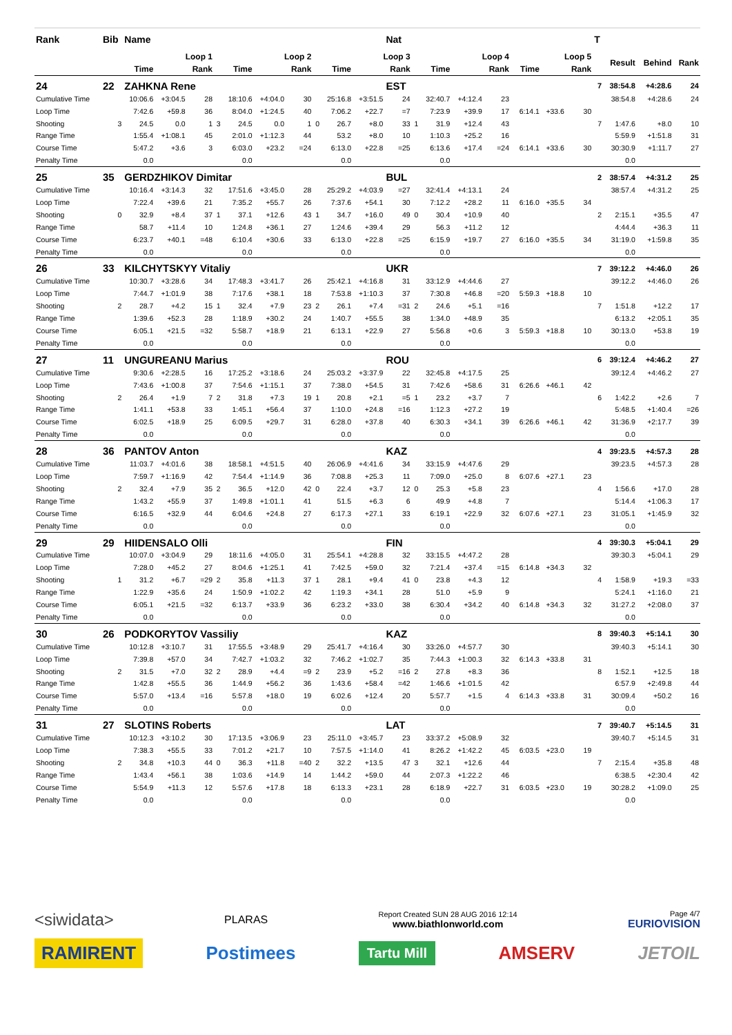| Rank | Bib | Name | | | | | | | | | | Nat | | | | | | | | | T | | | |
| --- | --- | --- | --- | --- | --- | --- | --- | --- | --- | --- | --- | --- | --- | --- | --- | --- | --- | --- | --- | --- | --- | --- | --- | --- |
| | Loop 1 | | | | Loop 2 | | | | Loop 3 | | | | Loop 4 | | | | Loop 5 | | | | | Result | Behind | Rank |
| | | Time | | Rank | | Time | | Rank | | Time | | Rank | | Time | | Rank | | Time | | Rank | | | | |
| 24 | 22 | ZAHKNA Rene | | | | | | | | | | EST | | | | | | | | | 7 | 38:54.8 | +4:28.6 | 24 |
| Cumulative Time | | 10:06.6 | +3:04.5 | 28 | | 18:10.6 | +4:04.0 | 30 | | 25:16.8 | +3:51.5 | 24 | | 32:40.7 | +4:12.4 | 23 | | | | | | 38:54.8 | +4:28.6 | 24 |
| Loop Time | | 7:42.6 | +59.8 | 36 | | 8:04.0 | +1:24.5 | 40 | | 7:06.2 | +22.7 | =7 | | 7:23.9 | +39.9 | 17 | | 6:14.1 | +33.6 | 30 | | | | |
| Shooting | 3 | 24.5 | 0.0 | 1 | 3 | 24.5 | 0.0 | 1 | 0 | 26.7 | +8.0 | 33 | 1 | 31.9 | +12.4 | 43 | | | | | 7 | 1:47.6 | +8.0 | 10 |
| Range Time | | 1:55.4 | +1:08.1 | 45 | | 2:01.0 | +1:12.3 | 44 | | 53.2 | +8.0 | 10 | | 1:10.3 | +25.2 | 16 | | | | | | 5:59.9 | +1:51.8 | 31 |
| Course Time | | 5:47.2 | +3.6 | 3 | | 6:03.0 | +23.2 | =24 | | 6:13.0 | +22.8 | =25 | | 6:13.6 | +17.4 | =24 | | 6:14.1 | +33.6 | 30 | | 30:30.9 | +1:11.7 | 27 |
| Penalty Time | | 0.0 | | | | 0.0 | | | | 0.0 | | | | 0.0 | | | | | | | | 0.0 | | |
| 25 | 35 | GERDZHIKOV Dimitar | | | | | | | | | | BUL | | | | | | | | | 2 | 38:57.4 | +4:31.2 | 25 |
| Cumulative Time | | 10:16.4 | +3:14.3 | 32 | | 17:51.6 | +3:45.0 | 28 | | 25:29.2 | +4:03.9 | =27 | | 32:41.4 | +4:13.1 | 24 | | | | | | 38:57.4 | +4:31.2 | 25 |
| Loop Time | | 7:22.4 | +39.6 | 21 | | 7:35.2 | +55.7 | 26 | | 7:37.6 | +54.1 | 30 | | 7:12.2 | +28.2 | 11 | | 6:16.0 | +35.5 | 34 | | | | |
| Shooting | 0 | 32.9 | +8.4 | 37 | 1 | 37.1 | +12.6 | 43 | 1 | 34.7 | +16.0 | 49 | 0 | 30.4 | +10.9 | 40 | | | | | 2 | 2:15.1 | +35.5 | 47 |
| Range Time | | 58.7 | +11.4 | 10 | | 1:24.8 | +36.1 | 27 | | 1:24.6 | +39.4 | 29 | | 56.3 | +11.2 | 12 | | | | | | 4:44.4 | +36.3 | 11 |
| Course Time | | 6:23.7 | +40.1 | =48 | | 6:10.4 | +30.6 | 33 | | 6:13.0 | +22.8 | =25 | | 6:15.9 | +19.7 | 27 | | 6:16.0 | +35.5 | 34 | | 31:19.0 | +1:59.8 | 35 |
| Penalty Time | | 0.0 | | | | 0.0 | | | | 0.0 | | | | 0.0 | | | | | | | | 0.0 | | |
| 26 | 33 | KILCHYTSKYY Vitaliy | | | | | | | | | | UKR | | | | | | | | | 7 | 39:12.2 | +4:46.0 | 26 |
| Cumulative Time | | 10:30.7 | +3:28.6 | 34 | | 17:48.3 | +3:41.7 | 26 | | 25:42.1 | +4:16.8 | 31 | | 33:12.9 | +4:44.6 | 27 | | | | | | 39:12.2 | +4:46.0 | 26 |
| Loop Time | | 7:44.7 | +1:01.9 | 38 | | 7:17.6 | +38.1 | 18 | | 7:53.8 | +1:10.3 | 37 | | 7:30.8 | +46.8 | =20 | | 5:59.3 | +18.8 | 10 | | | | |
| Shooting | 2 | 28.7 | +4.2 | 15 | 1 | 32.4 | +7.9 | 23 | 2 | 26.1 | +7.4 | =31 | 2 | 24.6 | +5.1 | =16 | | | | | 7 | 1:51.8 | +12.2 | 17 |
| Range Time | | 1:39.6 | +52.3 | 28 | | 1:18.9 | +30.2 | 24 | | 1:40.7 | +55.5 | 38 | | 1:34.0 | +48.9 | 35 | | | | | | 6:13.2 | +2:05.1 | 35 |
| Course Time | | 6:05.1 | +21.5 | =32 | | 5:58.7 | +18.9 | 21 | | 6:13.1 | +22.9 | 27 | | 5:56.8 | +0.6 | 3 | | 5:59.3 | +18.8 | 10 | | 30:13.0 | +53.8 | 19 |
| Penalty Time | | 0.0 | | | | 0.0 | | | | 0.0 | | | | 0.0 | | | | | | | | 0.0 | | |
| 27 | 11 | UNGUREANU Marius | | | | | | | | | | ROU | | | | | | | | | 6 | 39:12.4 | +4:46.2 | 27 |
| Cumulative Time | | 9:30.6 | +2:28.5 | 16 | | 17:25.2 | +3:18.6 | 24 | | 25:03.2 | +3:37.9 | 22 | | 32:45.8 | +4:17.5 | 25 | | | | | | 39:12.4 | +4:46.2 | 27 |
| Loop Time | | 7:43.6 | +1:00.8 | 37 | | 7:54.6 | +1:15.1 | 37 | | 7:38.0 | +54.5 | 31 | | 7:42.6 | +58.6 | 31 | | 6:26.6 | +46.1 | 42 | | | | |
| Shooting | 2 | 26.4 | +1.9 | 7 | 2 | 31.8 | +7.3 | 19 | 1 | 20.8 | +2.1 | =5 | 1 | 23.2 | +3.7 | 7 | | | | | 6 | 1:42.2 | +2.6 | 7 |
| Range Time | | 1:41.1 | +53.8 | 33 | | 1:45.1 | +56.4 | 37 | | 1:10.0 | +24.8 | =16 | | 1:12.3 | +27.2 | 19 | | | | | | 5:48.5 | +1:40.4 | =26 |
| Course Time | | 6:02.5 | +18.9 | 25 | | 6:09.5 | +29.7 | 31 | | 6:28.0 | +37.8 | 40 | | 6:30.3 | +34.1 | 39 | | 6:26.6 | +46.1 | 42 | | 31:36.9 | +2:17.7 | 39 |
| Penalty Time | | 0.0 | | | | 0.0 | | | | 0.0 | | | | 0.0 | | | | | | | | 0.0 | | |
| 28 | 36 | PANTOV Anton | | | | | | | | | | KAZ | | | | | | | | | 4 | 39:23.5 | +4:57.3 | 28 |
| Cumulative Time | | 11:03.7 | +4:01.6 | 38 | | 18:58.1 | +4:51.5 | 40 | | 26:06.9 | +4:41.6 | 34 | | 33:15.9 | +4:47.6 | 29 | | | | | | 39:23.5 | +4:57.3 | 28 |
| Loop Time | | 7:59.7 | +1:16.9 | 42 | | 7:54.4 | +1:14.9 | 36 | | 7:08.8 | +25.3 | 11 | | 7:09.0 | +25.0 | 8 | | 6:07.6 | +27.1 | 23 | | | | |
| Shooting | 2 | 32.4 | +7.9 | 35 | 2 | 36.5 | +12.0 | 42 | 0 | 22.4 | +3.7 | 12 | 0 | 25.3 | +5.8 | 23 | | | | | 4 | 1:56.6 | +17.0 | 28 |
| Range Time | | 1:43.2 | +55.9 | 37 | | 1:49.8 | +1:01.1 | 41 | | 51.5 | +6.3 | 6 | | 49.9 | +4.8 | 7 | | | | | | 5:14.4 | +1:06.3 | 17 |
| Course Time | | 6:16.5 | +32.9 | 44 | | 6:04.6 | +24.8 | 27 | | 6:17.3 | +27.1 | 33 | | 6:19.1 | +22.9 | 32 | | 6:07.6 | +27.1 | 23 | | 31:05.1 | +1:45.9 | 32 |
| Penalty Time | | 0.0 | | | | 0.0 | | | | 0.0 | | | | 0.0 | | | | | | | | 0.0 | | |
| 29 | 29 | HIIDENSALO Olli | | | | | | | | | | FIN | | | | | | | | | 4 | 39:30.3 | +5:04.1 | 29 |
| Cumulative Time | | 10:07.0 | +3:04.9 | 29 | | 18:11.6 | +4:05.0 | 31 | | 25:54.1 | +4:28.8 | 32 | | 33:15.5 | +4:47.2 | 28 | | | | | | 39:30.3 | +5:04.1 | 29 |
| Loop Time | | 7:28.0 | +45.2 | 27 | | 8:04.6 | +1:25.1 | 41 | | 7:42.5 | +59.0 | 32 | | 7:21.4 | +37.4 | =15 | | 6:14.8 | +34.3 | 32 | | | | |
| Shooting | 1 | 31.2 | +6.7 | =29 | 2 | 35.8 | +11.3 | 37 | 1 | 28.1 | +9.4 | 41 | 0 | 23.8 | +4.3 | 12 | | | | | 4 | 1:58.9 | +19.3 | =33 |
| Range Time | | 1:22.9 | +35.6 | 24 | | 1:50.9 | +1:02.2 | 42 | | 1:19.3 | +34.1 | 28 | | 51.0 | +5.9 | 9 | | | | | | 5:24.1 | +1:16.0 | 21 |
| Course Time | | 6:05.1 | +21.5 | =32 | | 6:13.7 | +33.9 | 36 | | 6:23.2 | +33.0 | 38 | | 6:30.4 | +34.2 | 40 | | 6:14.8 | +34.3 | 32 | | 31:27.2 | +2:08.0 | 37 |
| Penalty Time | | 0.0 | | | | 0.0 | | | | 0.0 | | | | 0.0 | | | | | | | | 0.0 | | |
| 30 | 26 | PODKORYTOV Vassiliy | | | | | | | | | | KAZ | | | | | | | | | 8 | 39:40.3 | +5:14.1 | 30 |
| Cumulative Time | | 10:12.8 | +3:10.7 | 31 | | 17:55.5 | +3:48.9 | 29 | | 25:41.7 | +4:16.4 | 30 | | 33:26.0 | +4:57.7 | 30 | | | | | | 39:40.3 | +5:14.1 | 30 |
| Loop Time | | 7:39.8 | +57.0 | 34 | | 7:42.7 | +1:03.2 | 32 | | 7:46.2 | +1:02.7 | 35 | | 7:44.3 | +1:00.3 | 32 | | 6:14.3 | +33.8 | 31 | | | | |
| Shooting | 2 | 31.5 | +7.0 | 32 | 2 | 28.9 | +4.4 | =9 | 2 | 23.9 | +5.2 | =16 | 2 | 27.8 | +8.3 | 36 | | | | | 8 | 1:52.1 | +12.5 | 18 |
| Range Time | | 1:42.8 | +55.5 | 36 | | 1:44.9 | +56.2 | 36 | | 1:43.6 | +58.4 | =42 | | 1:46.6 | +1:01.5 | 42 | | | | | | 6:57.9 | +2:49.8 | 44 |
| Course Time | | 5:57.0 | +13.4 | =16 | | 5:57.8 | +18.0 | 19 | | 6:02.6 | +12.4 | 20 | | 5:57.7 | +1.5 | 4 | | 6:14.3 | +33.8 | 31 | | 30:09.4 | +50.2 | 16 |
| Penalty Time | | 0.0 | | | | 0.0 | | | | 0.0 | | | | 0.0 | | | | | | | | 0.0 | | |
| 31 | 27 | SLOTINS Roberts | | | | | | | | | | LAT | | | | | | | | | 7 | 39:40.7 | +5:14.5 | 31 |
| Cumulative Time | | 10:12.3 | +3:10.2 | 30 | | 17:13.5 | +3:06.9 | 23 | | 25:11.0 | +3:45.7 | 23 | | 33:37.2 | +5:08.9 | 32 | | | | | | 39:40.7 | +5:14.5 | 31 |
| Loop Time | | 7:38.3 | +55.5 | 33 | | 7:01.2 | +21.7 | 10 | | 7:57.5 | +1:14.0 | 41 | | 8:26.2 | +1:42.2 | 45 | | 6:03.5 | +23.0 | 19 | | | | |
| Shooting | 2 | 34.8 | +10.3 | 44 | 0 | 36.3 | +11.8 | =40 | 2 | 32.2 | +13.5 | 47 | 3 | 32.1 | +12.6 | 44 | | | | | 7 | 2:15.4 | +35.8 | 48 |
| Range Time | | 1:43.4 | +56.1 | 38 | | 1:03.6 | +14.9 | 14 | | 1:44.2 | +59.0 | 44 | | 2:07.3 | +1:22.2 | 46 | | | | | | 6:38.5 | +2:30.4 | 42 |
| Course Time | | 5:54.9 | +11.3 | 12 | | 5:57.6 | +17.8 | 18 | | 6:13.3 | +23.1 | 28 | | 6:18.9 | +22.7 | 31 | | 6:03.5 | +23.0 | 19 | | 30:28.2 | +1:09.0 | 25 |
| Penalty Time | | 0.0 | | | | 0.0 | | | | 0.0 | | | | 0.0 | | | | | | | | 0.0 | | |
<siwidata>
PLARAS
Report Created SUN 28 AUG 2016 12:14
www.biathlonworld.com
Page 4/7
EURIOVISION
RAMIRENT
Postimees
Tartu Mill
AMSERV JETOIL